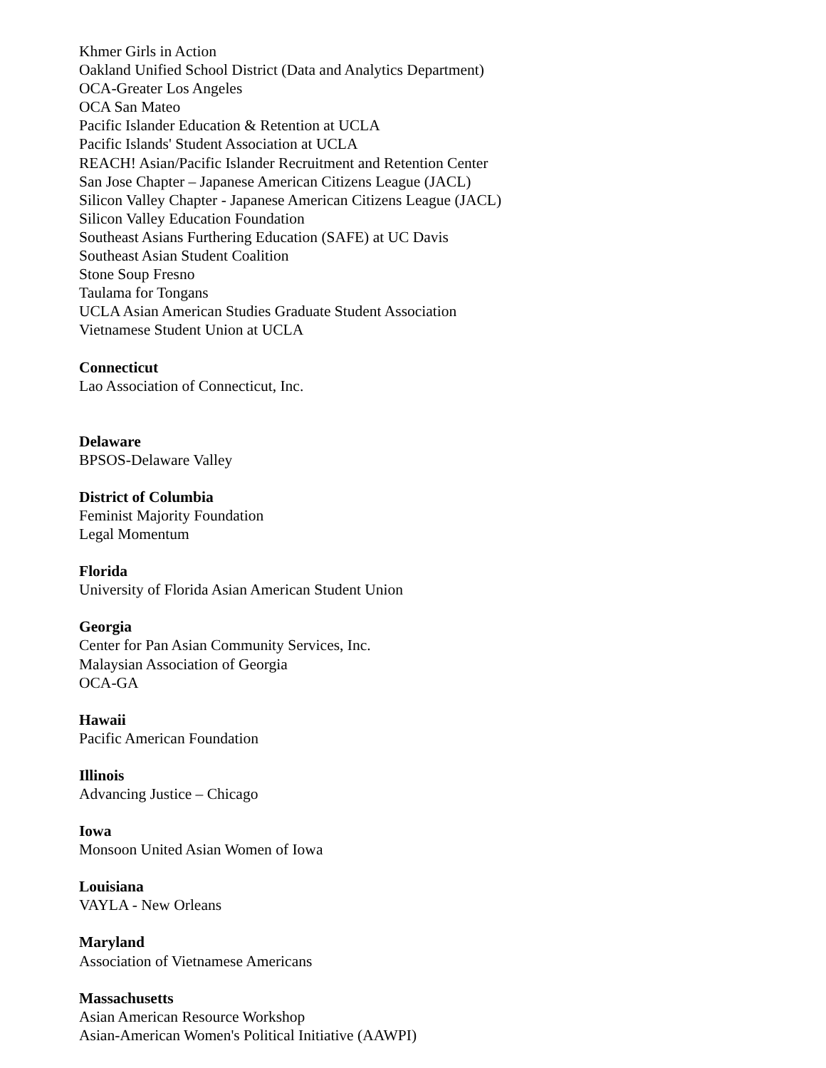Khmer Girls in Action
Oakland Unified School District (Data and Analytics Department)
OCA-Greater Los Angeles
OCA San Mateo
Pacific Islander Education & Retention at UCLA
Pacific Islands' Student Association at UCLA
REACH! Asian/Pacific Islander Recruitment and Retention Center
San Jose Chapter – Japanese American Citizens League (JACL)
Silicon Valley Chapter - Japanese American Citizens League (JACL)
Silicon Valley Education Foundation
Southeast Asians Furthering Education (SAFE) at UC Davis
Southeast Asian Student Coalition
Stone Soup Fresno
Taulama for Tongans
UCLA Asian American Studies Graduate Student Association
Vietnamese Student Union at UCLA
Connecticut
Lao Association of Connecticut, Inc.
Delaware
BPSOS-Delaware Valley
District of Columbia
Feminist Majority Foundation
Legal Momentum
Florida
University of Florida Asian American Student Union
Georgia
Center for Pan Asian Community Services, Inc.
Malaysian Association of Georgia
OCA-GA
Hawaii
Pacific American Foundation
Illinois
Advancing Justice – Chicago
Iowa
Monsoon United Asian Women of Iowa
Louisiana
VAYLA - New Orleans
Maryland
Association of Vietnamese Americans
Massachusetts
Asian American Resource Workshop
Asian-American Women's Political Initiative (AAWPI)